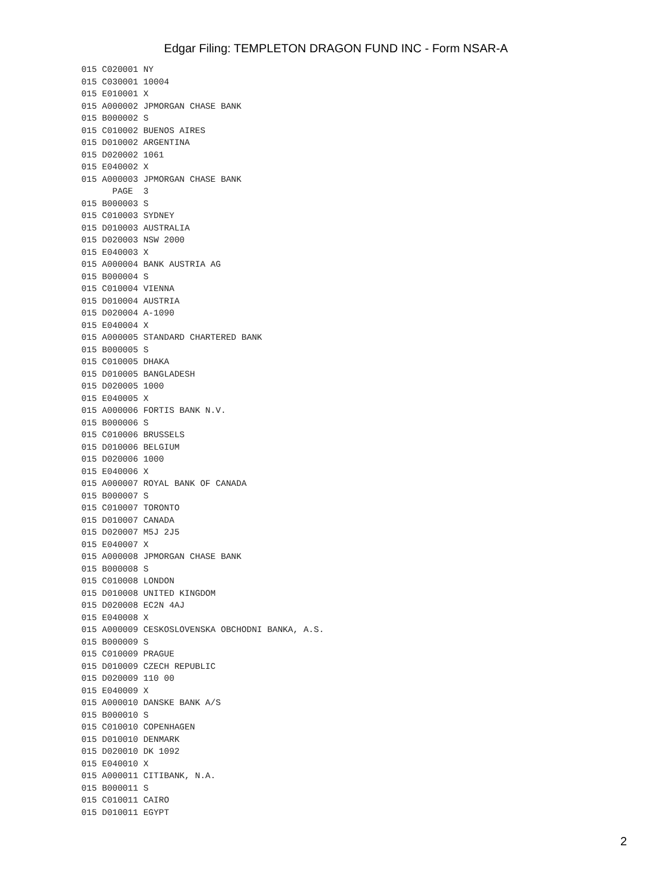Edgar Filing: TEMPLETON DRAGON FUND INC - Form NSAR-A
015 C020001 NY
015 C030001 10004
015 E010001 X
015 A000002 JPMORGAN CHASE BANK
015 B000002 S
015 C010002 BUENOS AIRES
015 D010002 ARGENTINA
015 D020002 1061
015 E040002 X
015 A000003 JPMORGAN CHASE BANK
      PAGE  3
015 B000003 S
015 C010003 SYDNEY
015 D010003 AUSTRALIA
015 D020003 NSW 2000
015 E040003 X
015 A000004 BANK AUSTRIA AG
015 B000004 S
015 C010004 VIENNA
015 D010004 AUSTRIA
015 D020004 A-1090
015 E040004 X
015 A000005 STANDARD CHARTERED BANK
015 B000005 S
015 C010005 DHAKA
015 D010005 BANGLADESH
015 D020005 1000
015 E040005 X
015 A000006 FORTIS BANK N.V.
015 B000006 S
015 C010006 BRUSSELS
015 D010006 BELGIUM
015 D020006 1000
015 E040006 X
015 A000007 ROYAL BANK OF CANADA
015 B000007 S
015 C010007 TORONTO
015 D010007 CANADA
015 D020007 M5J 2J5
015 E040007 X
015 A000008 JPMORGAN CHASE BANK
015 B000008 S
015 C010008 LONDON
015 D010008 UNITED KINGDOM
015 D020008 EC2N 4AJ
015 E040008 X
015 A000009 CESKOSLOVENSKA OBCHODNI BANKA, A.S.
015 B000009 S
015 C010009 PRAGUE
015 D010009 CZECH REPUBLIC
015 D020009 110 00
015 E040009 X
015 A000010 DANSKE BANK A/S
015 B000010 S
015 C010010 COPENHAGEN
015 D010010 DENMARK
015 D020010 DK 1092
015 E040010 X
015 A000011 CITIBANK, N.A.
015 B000011 S
015 C010011 CAIRO
015 D010011 EGYPT
2